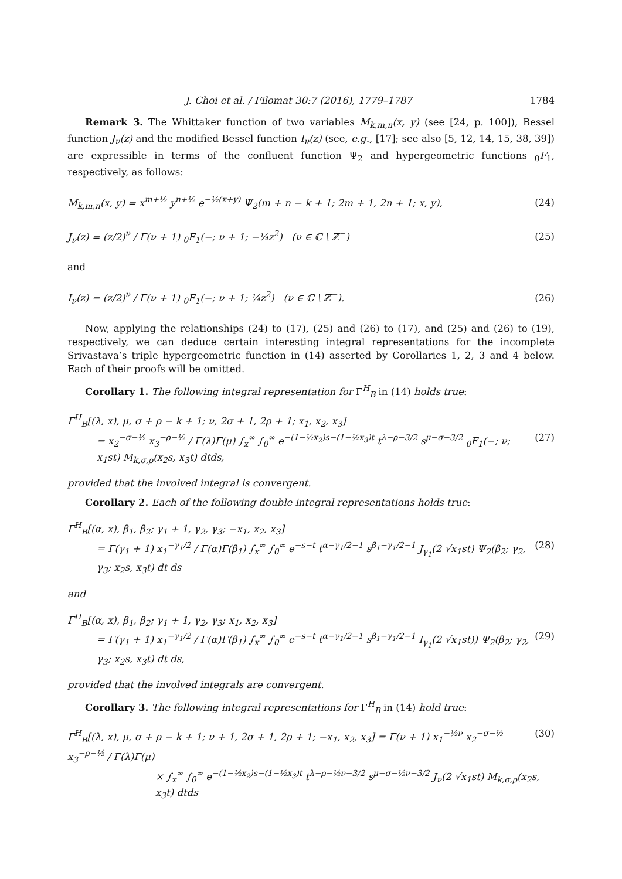J. Choi et al. / Filomat 30:7 (2016), 1779–1787 1784
Remark 3. The Whittaker function of two variables M<sub>k,m,n</sub>(x, y) (see [24, p. 100]), Bessel function J<sub>ν</sub>(z) and the modified Bessel function I<sub>ν</sub>(z) (see, e.g., [17]; see also [5, 12, 14, 15, 38, 39]) are expressible in terms of the confluent function Ψ<sub>2</sub> and hypergeometric functions <sub>0</sub>F<sub>1</sub>, respectively, as follows:
M<sub>k,m,n</sub>(x, y) = x<sup>m+½</sup> y<sup>n+½</sup> e<sup>−½(x+y)</sup> Ψ<sub>2</sub>(m + n − k + 1; 2m + 1, 2n + 1; x, y), (24)
J<sub>ν</sub>(z) = (z/2)<sup>ν</sup> / Γ(ν + 1) <sub>0</sub>F<sub>1</sub>(−; ν + 1; −¼z<sup>2</sup>) (ν ∈ ℂ \ ℤ<sup>−</sup>) (25)
and
I<sub>ν</sub>(z) = (z/2)<sup>ν</sup> / Γ(ν + 1) <sub>0</sub>F<sub>1</sub>(−; ν + 1; ¼z<sup>2</sup>) (ν ∈ ℂ \ ℤ<sup>−</sup>). (26)
Now, applying the relationships (24) to (17), (25) and (26) to (17), and (25) and (26) to (19), respectively, we can deduce certain interesting integral representations for the incomplete Srivastava’s triple hypergeometric function in (14) asserted by Corollaries 1, 2, 3 and 4 below. Each of their proofs will be omitted.
Corollary 1. The following integral representation for Γ<sup>H</sup><sub>B</sub> in (14) holds true:
Γ<sup>H</sup><sub>B</sub>[(λ, x), μ, σ + ρ − k + 1; ν, 2σ + 1, 2ρ + 1; x<sub>1</sub>, x<sub>2</sub>, x<sub>3</sub>]
= x<sub>2</sub><sup>−σ−½</sup> x<sub>3</sub><sup>−ρ−½</sup> / Γ(λ)Γ(μ) ∫<sub>x</sub><sup>∞</sup> ∫<sub>0</sub><sup>∞</sup> e<sup>−(1−½x<sub>2</sub>)s−(1−½x<sub>3</sub>)t</sup> t<sup>λ−ρ−3/2</sup> s<sup>μ−σ−3/2</sup> <sub>0</sub>F<sub>1</sub>(−; ν; x<sub>1</sub>st) M<sub>k,σ,ρ</sub>(x<sub>2</sub>s, x<sub>3</sub>t) dtds, (27)
provided that the involved integral is convergent.
Corollary 2. Each of the following double integral representations holds true:
Γ<sup>H</sup><sub>B</sub>[(α, x), β<sub>1</sub>, β<sub>2</sub>; γ<sub>1</sub> + 1, γ<sub>2</sub>, γ<sub>3</sub>; −x<sub>1</sub>, x<sub>2</sub>, x<sub>3</sub>]
= Γ(γ<sub>1</sub> + 1) x<sub>1</sub><sup>−γ<sub>1</sub>/2</sup> / Γ(α)Γ(β<sub>1</sub>) ∫<sub>x</sub><sup>∞</sup> ∫<sub>0</sub><sup>∞</sup> e<sup>−s−t</sup> t<sup>α−γ<sub>1</sub>/2−1</sup> s<sup>β<sub>1</sub>−γ<sub>1</sub>/2−1</sup> J<sub>γ<sub>1</sub></sub>(2 √x<sub>1</sub>st) Ψ<sub>2</sub>(β<sub>2</sub>; γ<sub>2</sub>, γ<sub>3</sub>; x<sub>2</sub>s, x<sub>3</sub>t) dt ds (28)
and
Γ<sup>H</sup><sub>B</sub>[(α, x), β<sub>1</sub>, β<sub>2</sub>; γ<sub>1</sub> + 1, γ<sub>2</sub>, γ<sub>3</sub>; x<sub>1</sub>, x<sub>2</sub>, x<sub>3</sub>]
= Γ(γ<sub>1</sub> + 1) x<sub>1</sub><sup>−γ<sub>1</sub>/2</sup> / Γ(α)Γ(β<sub>1</sub>) ∫<sub>x</sub><sup>∞</sup> ∫<sub>0</sub><sup>∞</sup> e<sup>−s−t</sup> t<sup>α−γ<sub>1</sub>/2−1</sup> s<sup>β<sub>1</sub>−γ<sub>1</sub>/2−1</sup> I<sub>γ<sub>1</sub></sub>(2 √x<sub>1</sub>st)) Ψ<sub>2</sub>(β<sub>2</sub>; γ<sub>2</sub>, γ<sub>3</sub>; x<sub>2</sub>s, x<sub>3</sub>t) dt ds, (29)
provided that the involved integrals are convergent.
Corollary 3. The following integral representations for Γ<sup>H</sup><sub>B</sub> in (14) hold true:
Γ<sup>H</sup><sub>B</sub>[(λ, x), μ, σ + ρ − k + 1; ν + 1, 2σ + 1, 2ρ + 1; −x<sub>1</sub>, x<sub>2</sub>, x<sub>3</sub>] = Γ(ν + 1) x<sub>1</sub><sup>−½ν</sup> x<sub>2</sub><sup>−σ−½</sup> x<sub>3</sub><sup>−ρ−½</sup> / Γ(λ)Γ(μ) (30)
× ∫<sub>x</sub><sup>∞</sup> ∫<sub>0</sub><sup>∞</sup> e<sup>−(1−½x<sub>2</sub>)s−(1−½x<sub>3</sub>)t</sup> t<sup>λ−ρ−½ν−3/2</sup> s<sup>μ−σ−½ν−3/2</sup> J<sub>ν</sub>(2 √x<sub>1</sub>st) M<sub>k,σ,ρ</sub>(x<sub>2</sub>s, x<sub>3</sub>t) dtds